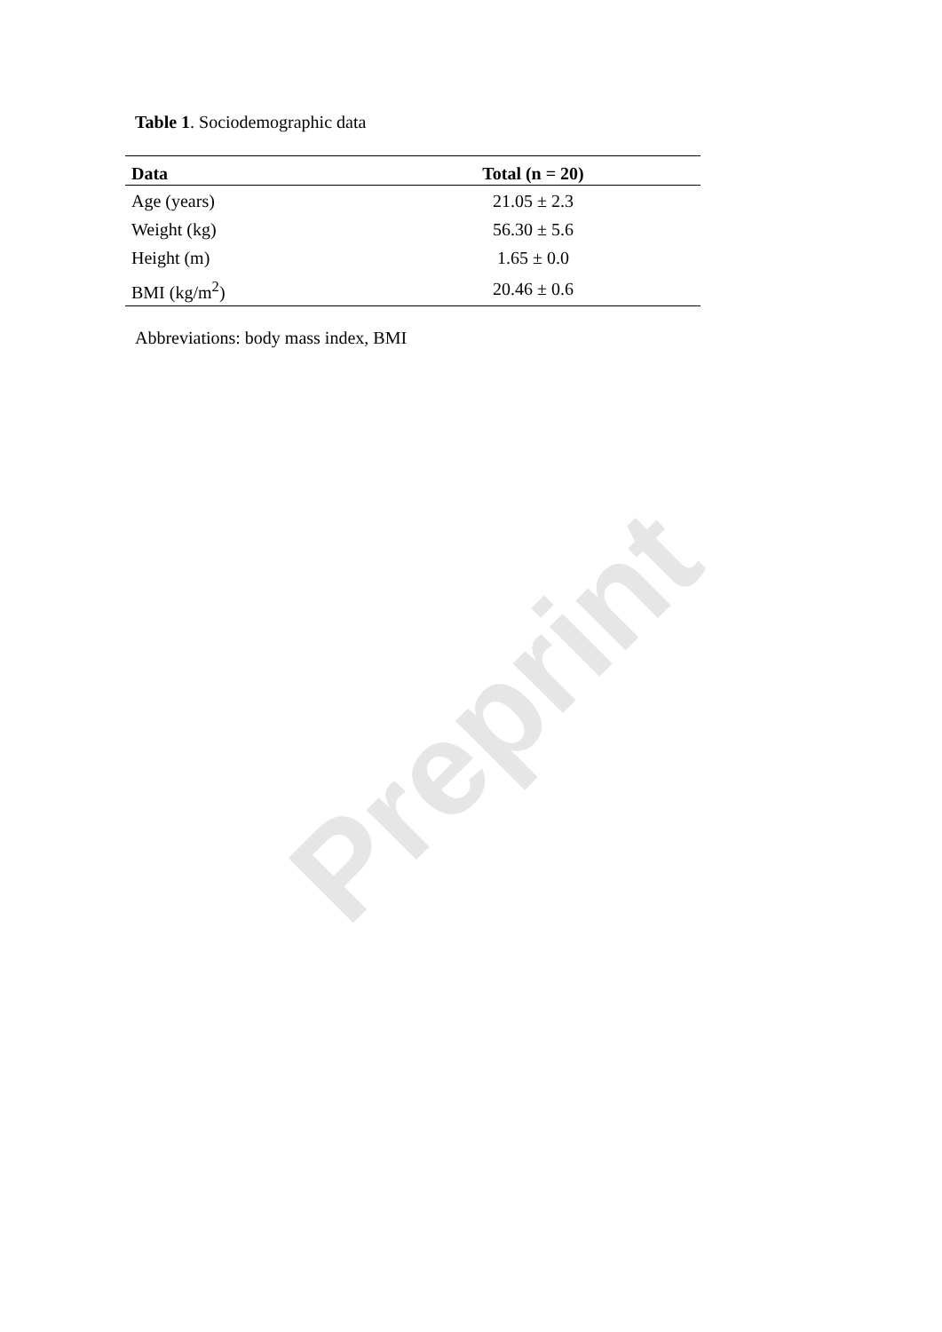Preprint
Table 1. Sociodemographic data
| Data | Total (n = 20) |
| --- | --- |
| Age (years) | 21.05 ± 2.3 |
| Weight (kg) | 56.30 ± 5.6 |
| Height (m) | 1.65 ± 0.0 |
| BMI (kg/m<sup>2</sup>) | 20.46 ± 0.6 |
Abbreviations: body mass index, BMI